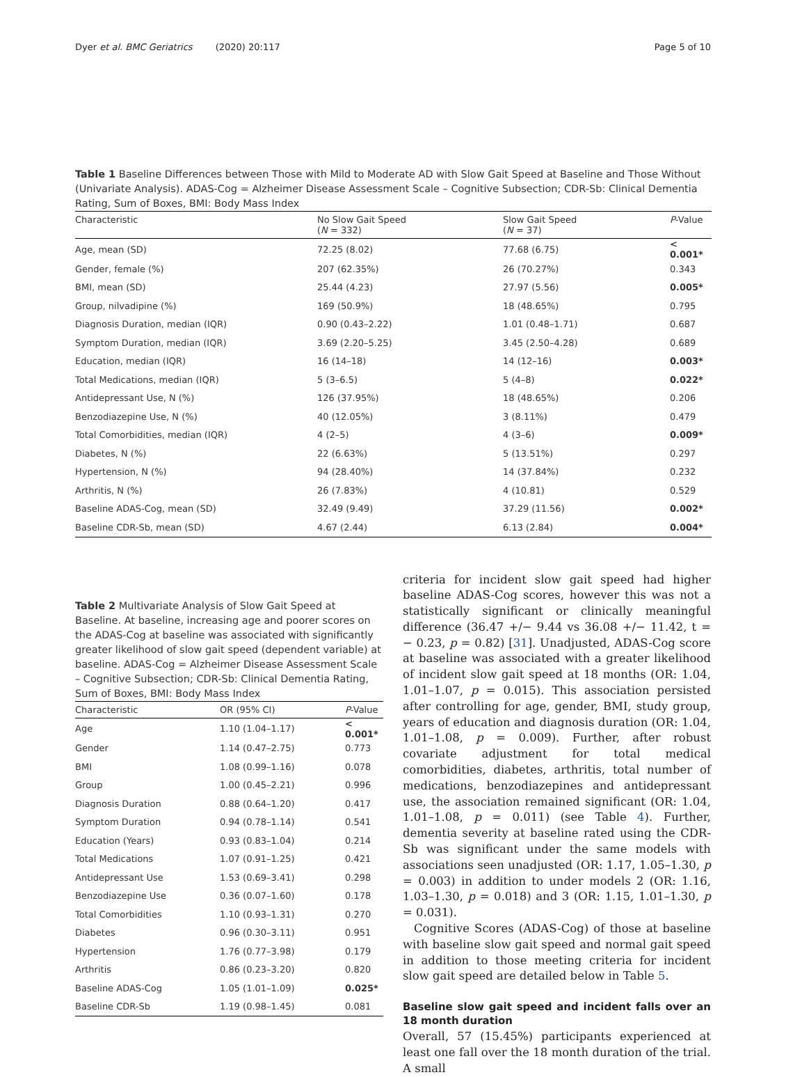Dyer et al. BMC Geriatrics (2020) 20:117 Page 5 of 10
Table 1 Baseline Differences between Those with Mild to Moderate AD with Slow Gait Speed at Baseline and Those Without (Univariate Analysis). ADAS-Cog = Alzheimer Disease Assessment Scale – Cognitive Subsection; CDR-Sb: Clinical Dementia Rating, Sum of Boxes, BMI: Body Mass Index
| Characteristic | No Slow Gait Speed ( N = 332) | Slow Gait Speed ( N = 37) | P -Value |
| --- | --- | --- | --- |
| Age, mean (SD) | 72.25 (8.02) | 77.68 (6.75) | < 0.001* |
| Gender, female (%) | 207 (62.35%) | 26 (70.27%) | 0.343 |
| BMI, mean (SD) | 25.44 (4.23) | 27.97 (5.56) | 0.005* |
| Group, nilvadipine (%) | 169 (50.9%) | 18 (48.65%) | 0.795 |
| Diagnosis Duration, median (IQR) | 0.90 (0.43–2.22) | 1.01 (0.48–1.71) | 0.687 |
| Symptom Duration, median (IQR) | 3.69 (2.20–5.25) | 3.45 (2.50–4.28) | 0.689 |
| Education, median (IQR) | 16 (14–18) | 14 (12–16) | 0.003* |
| Total Medications, median (IQR) | 5 (3–6.5) | 5 (4–8) | 0.022* |
| Antidepressant Use, N (%) | 126 (37.95%) | 18 (48.65%) | 0.206 |
| Benzodiazepine Use, N (%) | 40 (12.05%) | 3 (8.11%) | 0.479 |
| Total Comorbidities, median (IQR) | 4 (2–5) | 4 (3–6) | 0.009* |
| Diabetes, N (%) | 22 (6.63%) | 5 (13.51%) | 0.297 |
| Hypertension, N (%) | 94 (28.40%) | 14 (37.84%) | 0.232 |
| Arthritis, N (%) | 26 (7.83%) | 4 (10.81) | 0.529 |
| Baseline ADAS-Cog, mean (SD) | 32.49 (9.49) | 37.29 (11.56) | 0.002* |
| Baseline CDR-Sb, mean (SD) | 4.67 (2.44) | 6.13 (2.84) | 0.004* |
Table 2 Multivariate Analysis of Slow Gait Speed at Baseline. At baseline, increasing age and poorer scores on the ADAS-Cog at baseline was associated with significantly greater likelihood of slow gait speed (dependent variable) at baseline. ADAS-Cog = Alzheimer Disease Assessment Scale – Cognitive Subsection; CDR-Sb: Clinical Dementia Rating, Sum of Boxes, BMI: Body Mass Index
| Characteristic | OR (95% CI) | P -Value |
| --- | --- | --- |
| Age | 1.10 (1.04–1.17) | < 0.001* |
| Gender | 1.14 (0.47–2.75) | 0.773 |
| BMI | 1.08 (0.99–1.16) | 0.078 |
| Group | 1.00 (0.45–2.21) | 0.996 |
| Diagnosis Duration | 0.88 (0.64–1.20) | 0.417 |
| Symptom Duration | 0.94 (0.78–1.14) | 0.541 |
| Education (Years) | 0.93 (0.83–1.04) | 0.214 |
| Total Medications | 1.07 (0.91–1.25) | 0.421 |
| Antidepressant Use | 1.53 (0.69–3.41) | 0.298 |
| Benzodiazepine Use | 0.36 (0.07–1.60) | 0.178 |
| Total Comorbidities | 1.10 (0.93–1.31) | 0.270 |
| Diabetes | 0.96 (0.30–3.11) | 0.951 |
| Hypertension | 1.76 (0.77–3.98) | 0.179 |
| Arthritis | 0.86 (0.23–3.20) | 0.820 |
| Baseline ADAS-Cog | 1.05 (1.01–1.09) | 0.025* |
| Baseline CDR-Sb | 1.19 (0.98–1.45) | 0.081 |
criteria for incident slow gait speed had higher baseline ADAS-Cog scores, however this was not a statistically significant or clinically meaningful difference (36.47 +/− 9.44 vs 36.08 +/− 11.42, t = − 0.23, p = 0.82) [31]. Unadjusted, ADAS-Cog score at baseline was associated with a greater likelihood of incident slow gait speed at 18 months (OR: 1.04, 1.01–1.07, p = 0.015). This association persisted after controlling for age, gender, BMI, study group, years of education and diagnosis duration (OR: 1.04, 1.01–1.08, p = 0.009). Further, after robust covariate adjustment for total medical comorbidities, diabetes, arthritis, total number of medications, benzodiazepines and antidepressant use, the association remained significant (OR: 1.04, 1.01–1.08, p = 0.011) (see Table 4). Further, dementia severity at baseline rated using the CDR-Sb was significant under the same models with associations seen unadjusted (OR: 1.17, 1.05–1.30, p = 0.003) in addition to under models 2 (OR: 1.16, 1.03–1.30, p = 0.018) and 3 (OR: 1.15, 1.01–1.30, p = 0.031).
Cognitive Scores (ADAS-Cog) of those at baseline with baseline slow gait speed and normal gait speed in addition to those meeting criteria for incident slow gait speed are detailed below in Table 5.
Baseline slow gait speed and incident falls over an 18 month duration
Overall, 57 (15.45%) participants experienced at least one fall over the 18 month duration of the trial. A small